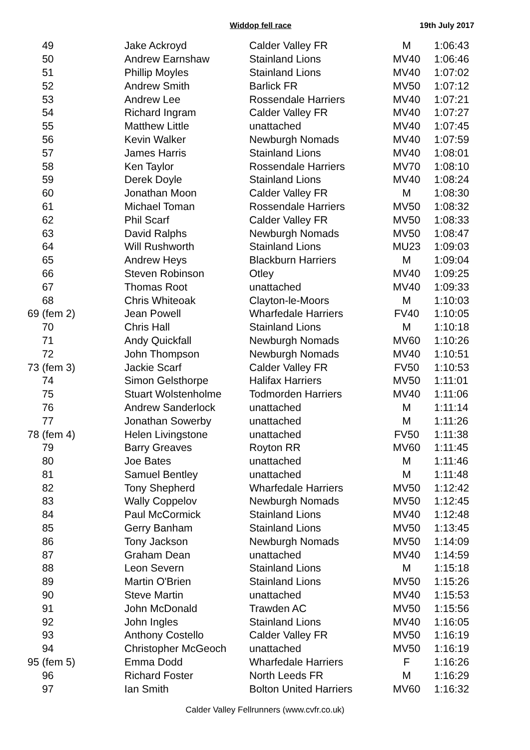Widdop fell race 19th July 2017
| 49 | Jake Ackroyd | Calder Valley FR | M | 1:06:43 |
| 50 | Andrew Earnshaw | Stainland Lions | MV40 | 1:06:46 |
| 51 | Phillip Moyles | Stainland Lions | MV40 | 1:07:02 |
| 52 | Andrew Smith | Barlick FR | MV50 | 1:07:12 |
| 53 | Andrew Lee | Rossendale Harriers | MV40 | 1:07:21 |
| 54 | Richard Ingram | Calder Valley FR | MV40 | 1:07:27 |
| 55 | Matthew Little | unattached | MV40 | 1:07:45 |
| 56 | Kevin Walker | Newburgh Nomads | MV40 | 1:07:59 |
| 57 | James Harris | Stainland Lions | MV40 | 1:08:01 |
| 58 | Ken Taylor | Rossendale Harriers | MV70 | 1:08:10 |
| 59 | Derek Doyle | Stainland Lions | MV40 | 1:08:24 |
| 60 | Jonathan Moon | Calder Valley FR | M | 1:08:30 |
| 61 | Michael Toman | Rossendale Harriers | MV50 | 1:08:32 |
| 62 | Phil Scarf | Calder Valley FR | MV50 | 1:08:33 |
| 63 | David Ralphs | Newburgh Nomads | MV50 | 1:08:47 |
| 64 | Will Rushworth | Stainland Lions | MU23 | 1:09:03 |
| 65 | Andrew Heys | Blackburn Harriers | M | 1:09:04 |
| 66 | Steven Robinson | Otley | MV40 | 1:09:25 |
| 67 | Thomas Root | unattached | MV40 | 1:09:33 |
| 68 | Chris Whiteoak | Clayton-le-Moors | M | 1:10:03 |
| 69 (fem 2) | Jean Powell | Wharfedale Harriers | FV40 | 1:10:05 |
| 70 | Chris Hall | Stainland Lions | M | 1:10:18 |
| 71 | Andy Quickfall | Newburgh Nomads | MV60 | 1:10:26 |
| 72 | John Thompson | Newburgh Nomads | MV40 | 1:10:51 |
| 73 (fem 3) | Jackie Scarf | Calder Valley FR | FV50 | 1:10:53 |
| 74 | Simon Gelsthorpe | Halifax Harriers | MV50 | 1:11:01 |
| 75 | Stuart Wolstenholme | Todmorden Harriers | MV40 | 1:11:06 |
| 76 | Andrew Sanderlock | unattached | M | 1:11:14 |
| 77 | Jonathan Sowerby | unattached | M | 1:11:26 |
| 78 (fem 4) | Helen Livingstone | unattached | FV50 | 1:11:38 |
| 79 | Barry Greaves | Royton RR | MV60 | 1:11:45 |
| 80 | Joe Bates | unattached | M | 1:11:46 |
| 81 | Samuel Bentley | unattached | M | 1:11:48 |
| 82 | Tony Shepherd | Wharfedale Harriers | MV50 | 1:12:42 |
| 83 | Wally Coppelov | Newburgh Nomads | MV50 | 1:12:45 |
| 84 | Paul McCormick | Stainland Lions | MV40 | 1:12:48 |
| 85 | Gerry Banham | Stainland Lions | MV50 | 1:13:45 |
| 86 | Tony Jackson | Newburgh Nomads | MV50 | 1:14:09 |
| 87 | Graham Dean | unattached | MV40 | 1:14:59 |
| 88 | Leon Severn | Stainland Lions | M | 1:15:18 |
| 89 | Martin O'Brien | Stainland Lions | MV50 | 1:15:26 |
| 90 | Steve Martin | unattached | MV40 | 1:15:53 |
| 91 | John McDonald | Trawden AC | MV50 | 1:15:56 |
| 92 | John Ingles | Stainland Lions | MV40 | 1:16:05 |
| 93 | Anthony Costello | Calder Valley FR | MV50 | 1:16:19 |
| 94 | Christopher McGeoch | unattached | MV50 | 1:16:19 |
| 95 (fem 5) | Emma Dodd | Wharfedale Harriers | F | 1:16:26 |
| 96 | Richard Foster | North Leeds FR | M | 1:16:29 |
| 97 | Ian Smith | Bolton United Harriers | MV60 | 1:16:32 |
Calder Valley Fellrunners (www.cvfr.co.uk)